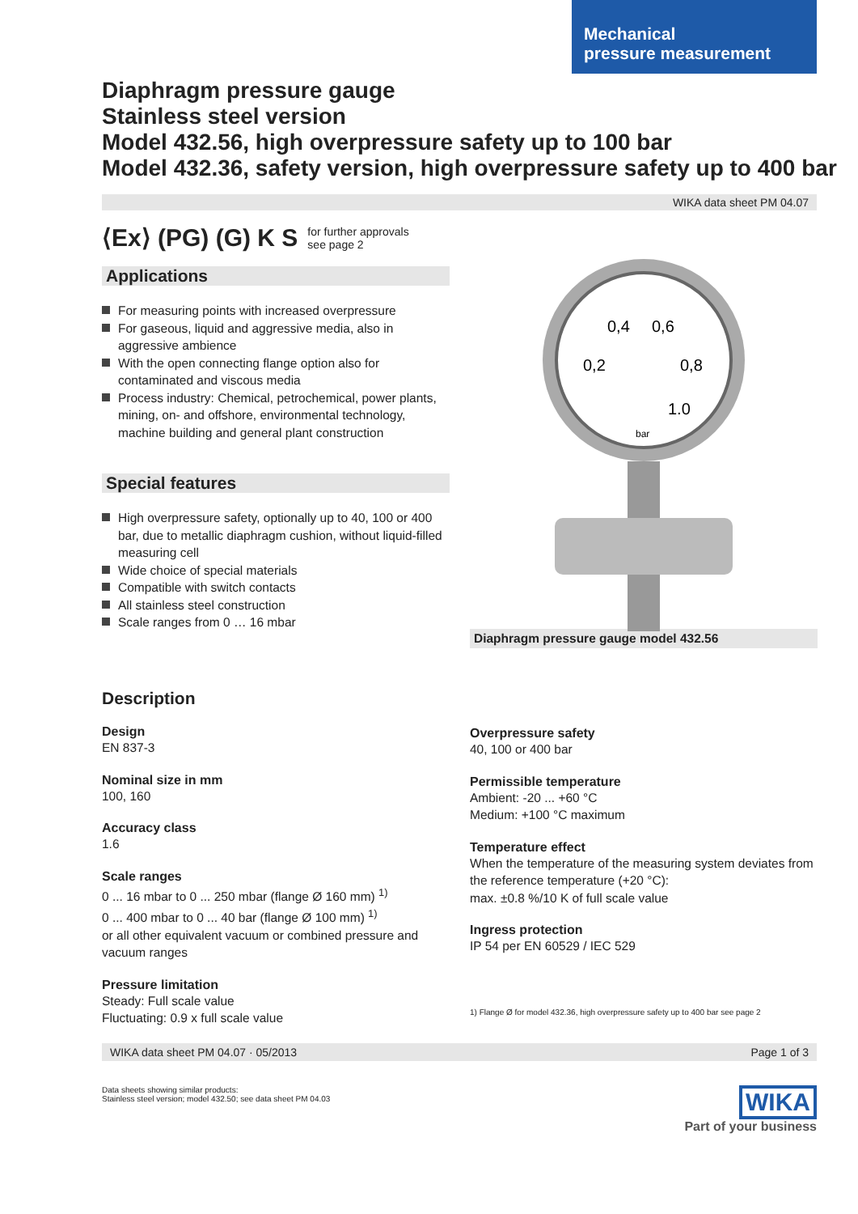Mechanical
pressure measurement
Diaphragm pressure gauge
Stainless steel version
Model 432.56, high overpressure safety up to 100 bar
Model 432.36, safety version, high overpressure safety up to 400 bar
WIKA data sheet PM 04.07
⟨Ex⟩ (PG) (G) K S for further approvals
see page 2
Applications
For measuring points with increased overpressure
For gaseous, liquid and aggressive media, also in aggressive ambience
With the open connecting flange option also for contaminated and viscous media
Process industry: Chemical, petrochemical, power plants, mining, on- and offshore, environmental technology, machine building and general plant construction
Special features
High overpressure safety, optionally up to 40, 100 or 400 bar, due to metallic diaphragm cushion, without liquid-filled measuring cell
Wide choice of special materials
Compatible with switch contacts
All stainless steel construction
Scale ranges from 0 … 16 mbar
0,4
0,6
0,2
0,8
1.0
bar
Diaphragm pressure gauge model 432.56
Description
Design
EN 837-3
Nominal size in mm
100, 160
Accuracy class
1.6
Scale ranges
0 ... 16 mbar to 0 ... 250 mbar (flange Ø 160 mm) <sup>1)</sup>
0 ... 400 mbar to 0 ... 40 bar (flange Ø 100 mm) <sup>1)</sup>
or all other equivalent vacuum or combined pressure and vacuum ranges
Pressure limitation
Steady: Full scale value
Fluctuating: 0.9 x full scale value
Overpressure safety
40, 100 or 400 bar
Permissible temperature
Ambient: -20 ... +60 °C
Medium: +100 °C maximum
Temperature effect
When the temperature of the measuring system deviates from the reference temperature (+20 °C):
max. ±0.8 %/10 K of full scale value
Ingress protection
IP 54 per EN 60529 / IEC 529
1) Flange Ø for model 432.36, high overpressure safety up to 400 bar see page 2
WIKA data sheet PM 04.07 · 05/2013 Page 1 of 3
Data sheets showing similar products:
Stainless steel version; model 432.50; see data sheet PM 04.03
WIKA
Part of your business